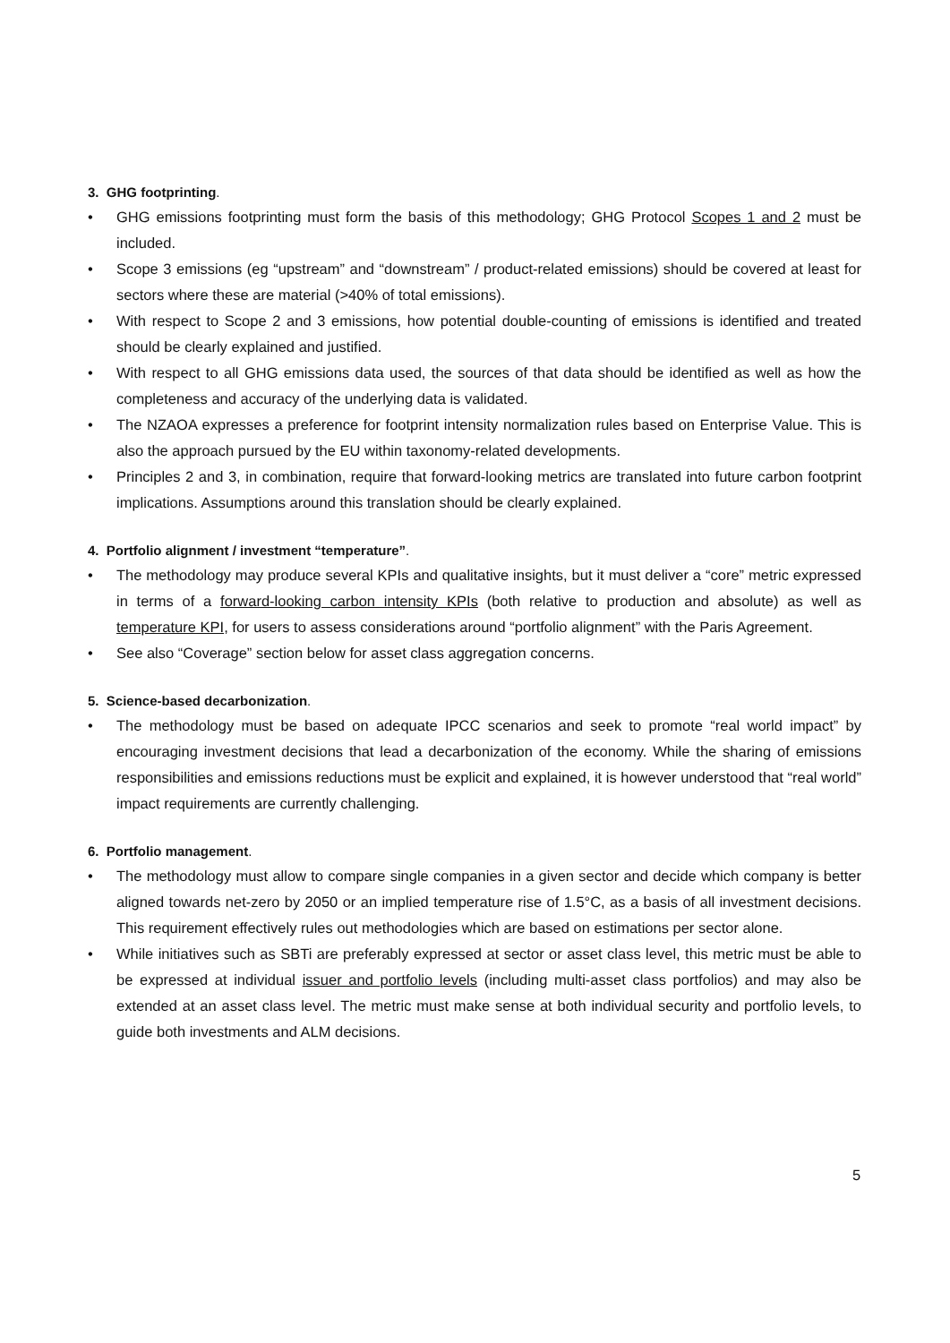3. GHG footprinting.
GHG emissions footprinting must form the basis of this methodology; GHG Protocol Scopes 1 and 2 must be included.
Scope 3 emissions (eg “upstream” and “downstream” / product-related emissions) should be covered at least for sectors where these are material (>40% of total emissions).
With respect to Scope 2 and 3 emissions, how potential double-counting of emissions is identified and treated should be clearly explained and justified.
With respect to all GHG emissions data used, the sources of that data should be identified as well as how the completeness and accuracy of the underlying data is validated.
The NZAOA expresses a preference for footprint intensity normalization rules based on Enterprise Value. This is also the approach pursued by the EU within taxonomy-related developments.
Principles 2 and 3, in combination, require that forward-looking metrics are translated into future carbon footprint implications. Assumptions around this translation should be clearly explained.
4. Portfolio alignment / investment “temperature”.
The methodology may produce several KPIs and qualitative insights, but it must deliver a “core” metric expressed in terms of a forward-looking carbon intensity KPIs (both relative to production and absolute) as well as temperature KPI, for users to assess considerations around “portfolio alignment” with the Paris Agreement.
See also “Coverage” section below for asset class aggregation concerns.
5. Science-based decarbonization.
The methodology must be based on adequate IPCC scenarios and seek to promote “real world impact” by encouraging investment decisions that lead a decarbonization of the economy. While the sharing of emissions responsibilities and emissions reductions must be explicit and explained, it is however understood that “real world” impact requirements are currently challenging.
6. Portfolio management.
The methodology must allow to compare single companies in a given sector and decide which company is better aligned towards net-zero by 2050 or an implied temperature rise of 1.5°C, as a basis of all investment decisions. This requirement effectively rules out methodologies which are based on estimations per sector alone.
While initiatives such as SBTi are preferably expressed at sector or asset class level, this metric must be able to be expressed at individual issuer and portfolio levels (including multi-asset class portfolios) and may also be extended at an asset class level. The metric must make sense at both individual security and portfolio levels, to guide both investments and ALM decisions.
5